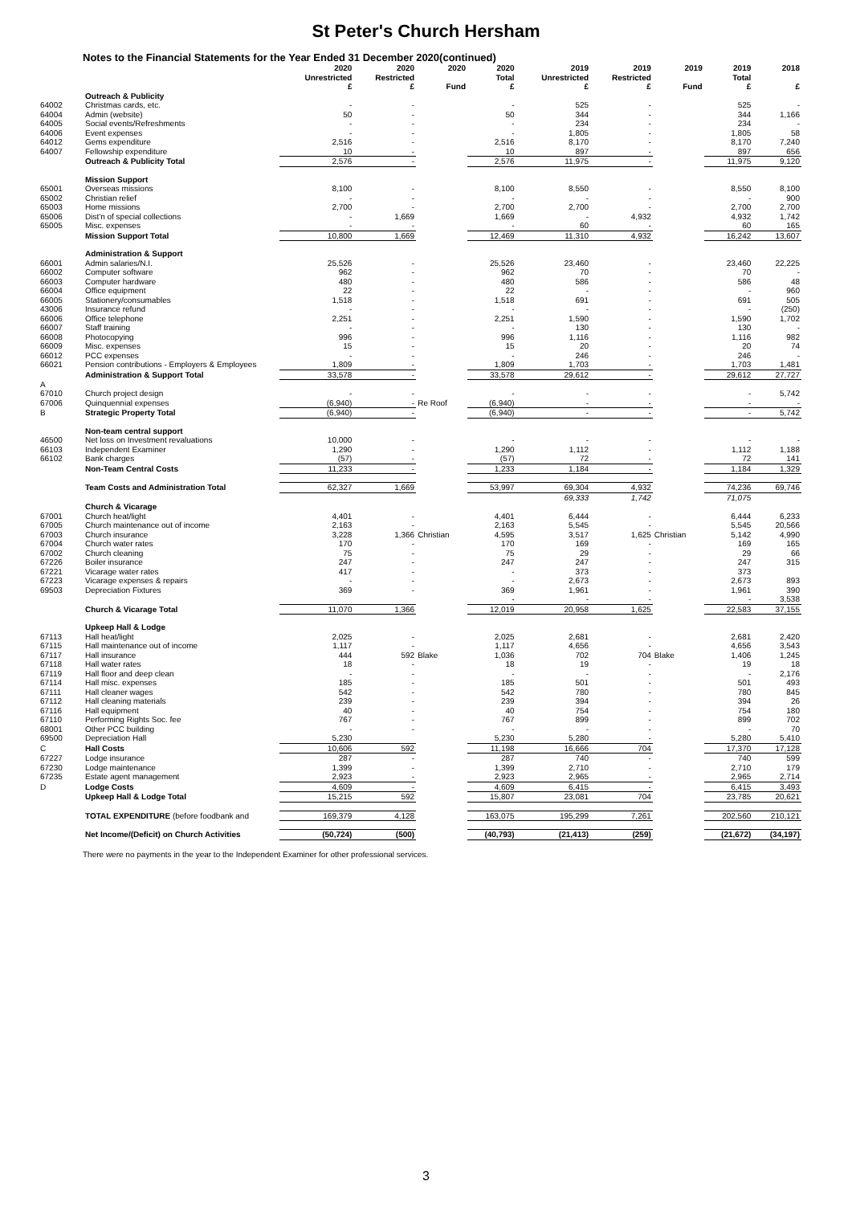St Peter's Church Hersham
Notes to the Financial Statements for the Year Ended 31 December 2020(continued)
| | | 2020 Unrestricted £ | 2020 Restricted £ | 2020 Fund | 2020 Total £ | 2019 Unrestricted £ | 2019 Restricted £ | 2019 Fund | 2019 Total £ | 2018 £ |
| --- | --- | --- | --- | --- | --- | --- | --- | --- | --- | --- |
| | Outreach & Publicity | | | | | | | | | |
| 64002 | Christmas cards, etc. | - | - | | - | 525 | - | | 525 | - |
| 64004 | Admin (website) | 50 | - | | 50 | 344 | - | | 344 | 1,166 |
| 64005 | Social events/Refreshments | - | - | | - | 234 | - | | 234 | - |
| 64006 | Event expenses | - | - | | - | 1,805 | - | | 1,805 | 58 |
| 64012 | Gems expenditure | 2,516 | - | | 2,516 | 8,170 | - | | 8,170 | 7,240 |
| 64007 | Fellowship expenditure | 10 | - | | 10 | 897 | - | | 897 | 656 |
| | Outreach & Publicity Total | 2,576 | - | | 2,576 | 11,975 | - | | 11,975 | 9,120 |
| | Mission Support | | | | | | | | | |
| 65001 | Overseas missions | 8,100 | - | | 8,100 | 8,550 | - | | 8,550 | 8,100 |
| 65002 | Christian relief | - | - | | - | - | - | | - | 900 |
| 65003 | Home missions | 2,700 | - | | 2,700 | 2,700 | - | | 2,700 | 2,700 |
| 65006 | Dist'n of special collections | - | 1,669 | | 1,669 | - | 4,932 | | 4,932 | 1,742 |
| 65005 | Misc. expenses | - | - | | - | 60 | - | | 60 | 165 |
| | Mission Support Total | 10,800 | 1,669 | | 12,469 | 11,310 | 4,932 | | 16,242 | 13,607 |
| | Administration & Support | | | | | | | | | |
| 66001 | Admin salaries/N.I. | 25,526 | - | | 25,526 | 23,460 | - | | 23,460 | 22,225 |
| 66002 | Computer software | 962 | - | | 962 | 70 | - | | 70 | - |
| 66003 | Computer hardware | 480 | - | | 480 | 586 | - | | 586 | 48 |
| 66004 | Office equipment | 22 | - | | 22 | - | - | | - | 960 |
| 66005 | Stationery/consumables | 1,518 | - | | 1,518 | 691 | - | | 691 | 505 |
| 43006 | Insurance refund | - | - | | - | - | - | | - | (250) |
| 66006 | Office telephone | 2,251 | - | | 2,251 | 1,590 | - | | 1,590 | 1,702 |
| 66007 | Staff training | - | - | | - | 130 | - | | 130 | - |
| 66008 | Photocopying | 996 | - | | 996 | 1,116 | - | | 1,116 | 982 |
| 66009 | Misc. expenses | 15 | - | | 15 | 20 | - | | 20 | 74 |
| 66012 | PCC expenses | - | - | | - | 246 | - | | 246 | - |
| 66021 | Pension contributions - Employers & Employees | 1,809 | - | | 1,809 | 1,703 | - | | 1,703 | 1,481 |
| | Administration & Support Total | 33,578 | - | | 33,578 | 29,612 | - | | 29,612 | 27,727 |
| A | | | | | | | | | | |
| 67010 | Church project design | - | - | | - | - | - | | - | 5,742 |
| 67006 | Quinquennial expenses | (6,940) | - | Re Roof | (6,940) | - | - | | - | - |
| B | Strategic Property Total | (6,940) | - | | (6,940) | - | - | | - | 5,742 |
| | Non-team central support | | | | | | | | | |
| 46500 | Net loss on Investment revaluations | 10,000 | - | | - | - | - | | - | - |
| 66103 | Independent Examiner | 1,290 | - | | 1,290 | 1,112 | - | | 1,112 | 1,188 |
| 66102 | Bank charges | (57) | - | | (57) | 72 | - | | 72 | 141 |
| | Non-Team Central Costs | 11,233 | - | | 1,233 | 1,184 | - | | 1,184 | 1,329 |
| | Team Costs and Administration Total | 62,327 | 1,669 | | 53,997 | 69,304 | 4,932 | | 74,236 | 69,746 |
| | | | | | | 69,333 | 1,742 | | 71,075 | |
| | Church & Vicarage | | | | | | | | | |
| 67001 | Church heat/light | 4,401 | - | | 4,401 | 6,444 | - | | 6,444 | 6,233 |
| 67005 | Church maintenance out of income | 2,163 | - | | 2,163 | 5,545 | - | | 5,545 | 20,566 |
| 67003 | Church insurance | 3,228 | 1,366 | Christian | 4,595 | 3,517 | 1,625 | Christian | 5,142 | 4,990 |
| 67004 | Church water rates | 170 | - | | 170 | 169 | - | | 169 | 165 |
| 67002 | Church cleaning | 75 | - | | 75 | 29 | - | | 29 | 66 |
| 67226 | Boiler insurance | 247 | - | | 247 | 247 | - | | 247 | 315 |
| 67221 | Vicarage water rates | 417 | - | | - | 373 | - | | 373 | |
| 67223 | Vicarage expenses & repairs | - | - | | - | 2,673 | - | | 2,673 | 893 |
| 69503 | Depreciation Fixtures | 369 | - | | 369 | 1,961 | - | | 1,961 | 390 |
| | | | | | - | - | - | | - | 3,538 |
| | Church & Vicarage Total | 11,070 | 1,366 | | 12,019 | 20,958 | 1,625 | | 22,583 | 37,155 |
| | Upkeep Hall & Lodge | | | | | | | | | |
| 67113 | Hall heat/light | 2,025 | - | | 2,025 | 2,681 | - | | 2,681 | 2,420 |
| 67115 | Hall maintenance out of income | 1,117 | - | | 1,117 | 4,656 | - | | 4,656 | 3,543 |
| 67117 | Hall insurance | 444 | 592 | Blake | 1,036 | 702 | 704 | Blake | 1,406 | 1,245 |
| 67118 | Hall water rates | 18 | - | | 18 | 19 | - | | 19 | 18 |
| 67119 | Hall floor and deep clean | - | - | | - | - | - | | - | 2,176 |
| 67114 | Hall misc. expenses | 185 | - | | 185 | 501 | - | | 501 | 493 |
| 67111 | Hall cleaner wages | 542 | - | | 542 | 780 | - | | 780 | 845 |
| 67112 | Hall cleaning materials | 239 | - | | 239 | 394 | - | | 394 | 26 |
| 67116 | Hall equipment | 40 | - | | 40 | 754 | - | | 754 | 180 |
| 67110 | Performing Rights Soc. fee | 767 | - | | 767 | 899 | - | | 899 | 702 |
| 68001 | Other PCC building | - | - | | - | - | - | | - | 70 |
| 69500 | Depreciation Hall | 5,230 | | | 5,230 | 5,280 | - | | 5,280 | 5,410 |
| C | Hall Costs | 10,606 | 592 | | 11,198 | 16,666 | 704 | | 17,370 | 17,128 |
| 67227 | Lodge insurance | 287 | - | | 287 | 740 | - | | 740 | 599 |
| 67230 | Lodge maintenance | 1,399 | - | | 1,399 | 2,710 | - | | 2,710 | 179 |
| 67235 | Estate agent management | 2,923 | - | | 2,923 | 2,965 | - | | 2,965 | 2,714 |
| D | Lodge Costs | 4,609 | - | | 4,609 | 6,415 | - | | 6,415 | 3,493 |
| | Upkeep Hall & Lodge Total | 15,215 | 592 | | 15,807 | 23,081 | 704 | | 23,785 | 20,621 |
| | TOTAL EXPENDITURE (before foodbank and | 169,379 | 4,128 | | 163,075 | 195,299 | 7,261 | | 202,560 | 210,121 |
| | Net Income/(Deficit) on Church Activities | (50,724) | (500) | | (40,793) | (21,413) | (259) | | (21,672) | (34,197) |
There were no payments in the year to the Independent Examiner for other professional services.
3